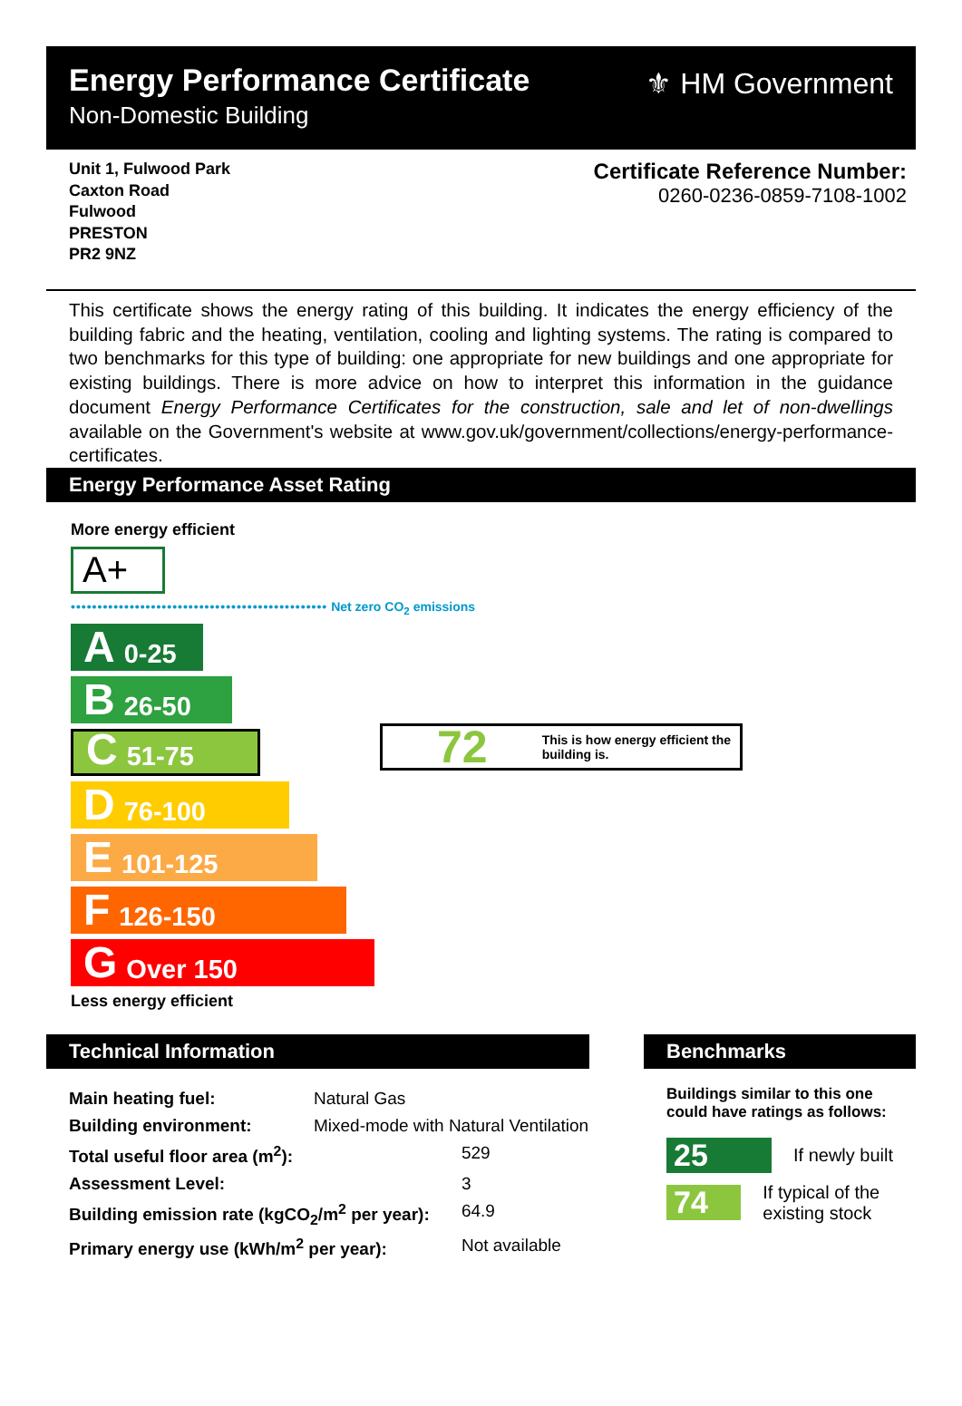Energy Performance Certificate
Non-Domestic Building
⚜ HM Government
Unit 1, Fulwood Park
Caxton Road
Fulwood
PRESTON
PR2 9NZ
Certificate Reference Number:
0260-0236-0859-7108-1002
This certificate shows the energy rating of this building. It indicates the energy efficiency of the building fabric and the heating, ventilation, cooling and lighting systems. The rating is compared to two benchmarks for this type of building: one appropriate for new buildings and one appropriate for existing buildings. There is more advice on how to interpret this information in the guidance document Energy Performance Certificates for the construction, sale and let of non-dwellings available on the Government's website at www.gov.uk/government/collections/energy-performance-certificates.
Energy Performance Asset Rating
More energy efficient
A+
•••••••••••••••••••••••••••••••••••••••••••••••• Net zero CO<sub>2</sub> emissions
A 0-25
B 26-50
C 51-75
D 76-100
E 101-125
F 126-150
G Over 150
Less energy efficient
72 This is how energy efficient the building is.
Technical Information
| Main heating fuel: | Natural Gas | |
| Building environment: | Mixed-mode with Natural Ventilation | |
| Total useful floor area (m<sup>2</sup>): | | 529 |
| Assessment Level: | | 3 |
| Building emission rate (kgCO<sub>2</sub>/m<sup>2</sup> per year): | | 64.9 |
| Primary energy use (kWh/m<sup>2</sup> per year): | | Not available |
Benchmarks
Buildings similar to this one could have ratings as follows:
25 If newly built
74 If typical of the existing stock